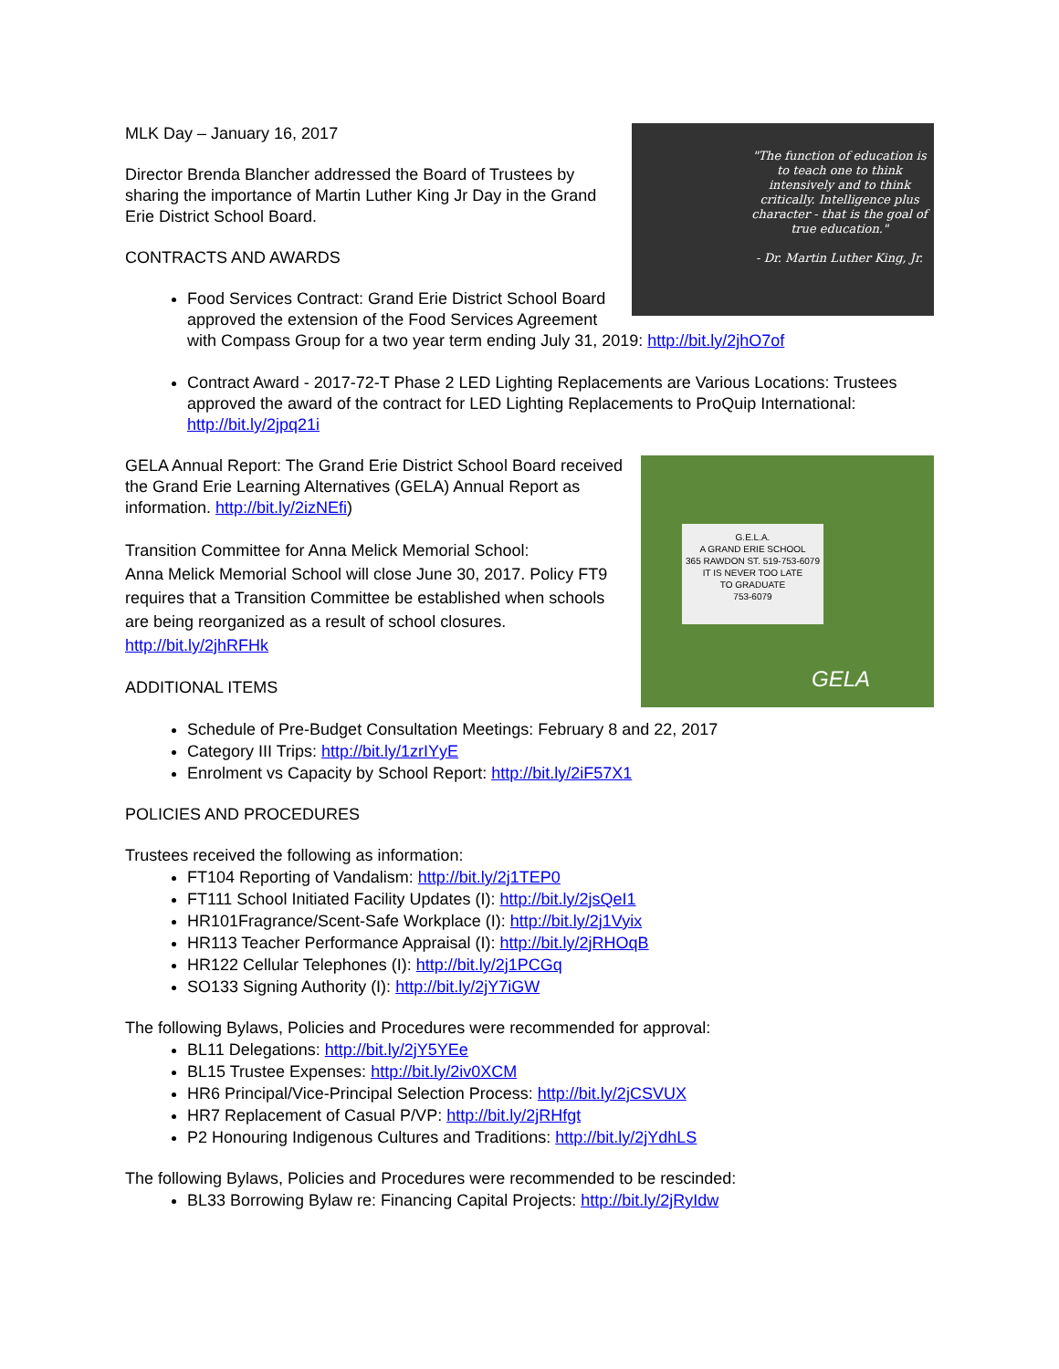"The function of education is to teach one to think intensively and to think critically. Intelligence plus character - that is the goal of true education."
- Dr. Martin Luther King, Jr.
MLK Day – January 16, 2017
Director Brenda Blancher addressed the Board of Trustees by sharing the importance of Martin Luther King Jr Day in the Grand Erie District School Board.
CONTRACTS AND AWARDS
Food Services Contract: Grand Erie District School Board approved the extension of the Food Services Agreement with Compass Group for a two year term ending July 31, 2019: http://bit.ly/2jhO7of
Contract Award - 2017-72-T Phase 2 LED Lighting Replacements are Various Locations: Trustees approved the award of the contract for LED Lighting Replacements to ProQuip International: http://bit.ly/2jpq21i
G.E.L.A.
A GRAND ERIE SCHOOL
365 RAWDON ST. 519-753-6079
IT IS NEVER TOO LATE
TO GRADUATE
753-6079
GELA
GELA Annual Report: The Grand Erie District School Board received the Grand Erie Learning Alternatives (GELA) Annual Report as information. http://bit.ly/2izNEfi)
Transition Committee for Anna Melick Memorial School:
Anna Melick Memorial School will close June 30, 2017. Policy FT9 requires that a Transition Committee be established when schools are being reorganized as a result of school closures. http://bit.ly/2jhRFHk
ADDITIONAL ITEMS
Schedule of Pre-Budget Consultation Meetings: February 8 and 22, 2017
Category III Trips: http://bit.ly/1zrIYyE
Enrolment vs Capacity by School Report: http://bit.ly/2iF57X1
POLICIES AND PROCEDURES
Trustees received the following as information:
FT104 Reporting of Vandalism: http://bit.ly/2j1TEP0
FT111 School Initiated Facility Updates (I): http://bit.ly/2jsQeI1
HR101Fragrance/Scent-Safe Workplace (I): http://bit.ly/2j1Vyix
HR113 Teacher Performance Appraisal (I): http://bit.ly/2jRHOqB
HR122 Cellular Telephones (I): http://bit.ly/2j1PCGq
SO133 Signing Authority (I): http://bit.ly/2jY7iGW
The following Bylaws, Policies and Procedures were recommended for approval:
BL11 Delegations: http://bit.ly/2jY5YEe
BL15 Trustee Expenses: http://bit.ly/2iv0XCM
HR6 Principal/Vice-Principal Selection Process: http://bit.ly/2jCSVUX
HR7 Replacement of Casual P/VP: http://bit.ly/2jRHfgt
P2 Honouring Indigenous Cultures and Traditions: http://bit.ly/2jYdhLS
The following Bylaws, Policies and Procedures were recommended to be rescinded:
BL33 Borrowing Bylaw re: Financing Capital Projects: http://bit.ly/2jRyIdw